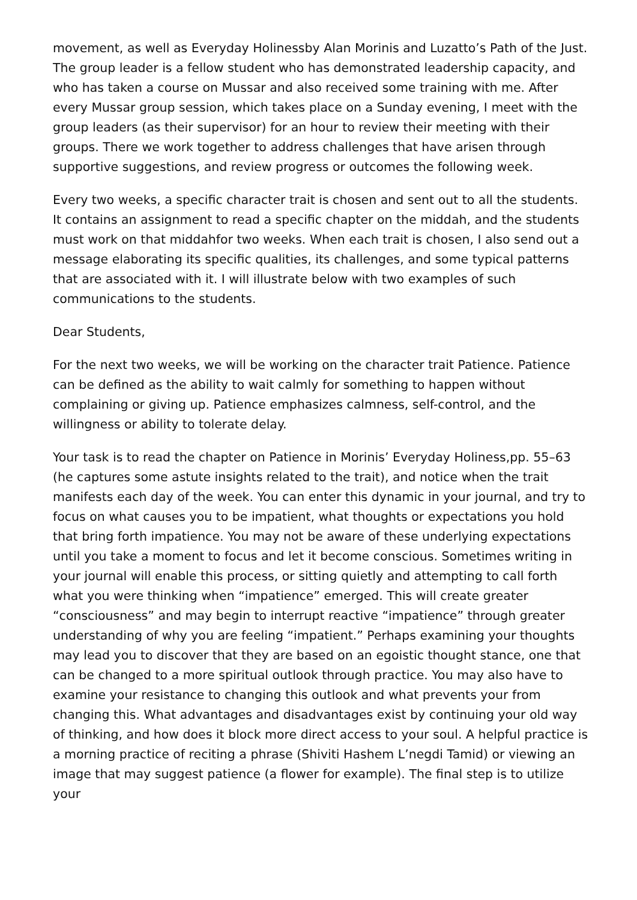movement, as well as Everyday Holinessby Alan Morinis and Luzatto’s Path of the Just. The group leader is a fellow student who has demonstrated leadership capacity, and who has taken a course on Mussar and also received some training with me. After every Mussar group session, which takes place on a Sunday evening, I meet with the group leaders (as their supervisor) for an hour to review their meeting with their groups. There we work together to address challenges that have arisen through supportive suggestions, and review progress or outcomes the following week.
Every two weeks, a specific character trait is chosen and sent out to all the students. It contains an assignment to read a specific chapter on the middah, and the students must work on that middahfor two weeks. When each trait is chosen, I also send out a message elaborating its specific qualities, its challenges, and some typical patterns that are associated with it. I will illustrate below with two examples of such communications to the students.
Dear Students,
For the next two weeks, we will be working on the character trait Patience. Patience can be defined as the ability to wait calmly for something to happen without complaining or giving up. Patience emphasizes calmness, self-control, and the willingness or ability to tolerate delay.
Your task is to read the chapter on Patience in Morinis’ Everyday Holiness,pp. 55–63 (he captures some astute insights related to the trait), and notice when the trait manifests each day of the week. You can enter this dynamic in your journal, and try to focus on what causes you to be impatient, what thoughts or expectations you hold that bring forth impatience. You may not be aware of these underlying expectations until you take a moment to focus and let it become conscious. Sometimes writing in your journal will enable this process, or sitting quietly and attempting to call forth what you were thinking when “impatience” emerged. This will create greater “consciousness” and may begin to interrupt reactive “impatience” through greater understanding of why you are feeling “impatient.” Perhaps examining your thoughts may lead you to discover that they are based on an egoistic thought stance, one that can be changed to a more spiritual outlook through practice. You may also have to examine your resistance to changing this outlook and what prevents your from changing this. What advantages and disadvantages exist by continuing your old way of thinking, and how does it block more direct access to your soul. A helpful practice is a morning practice of reciting a phrase (Shiviti Hashem L’negdi Tamid) or viewing an image that may suggest patience (a flower for example). The final step is to utilize your